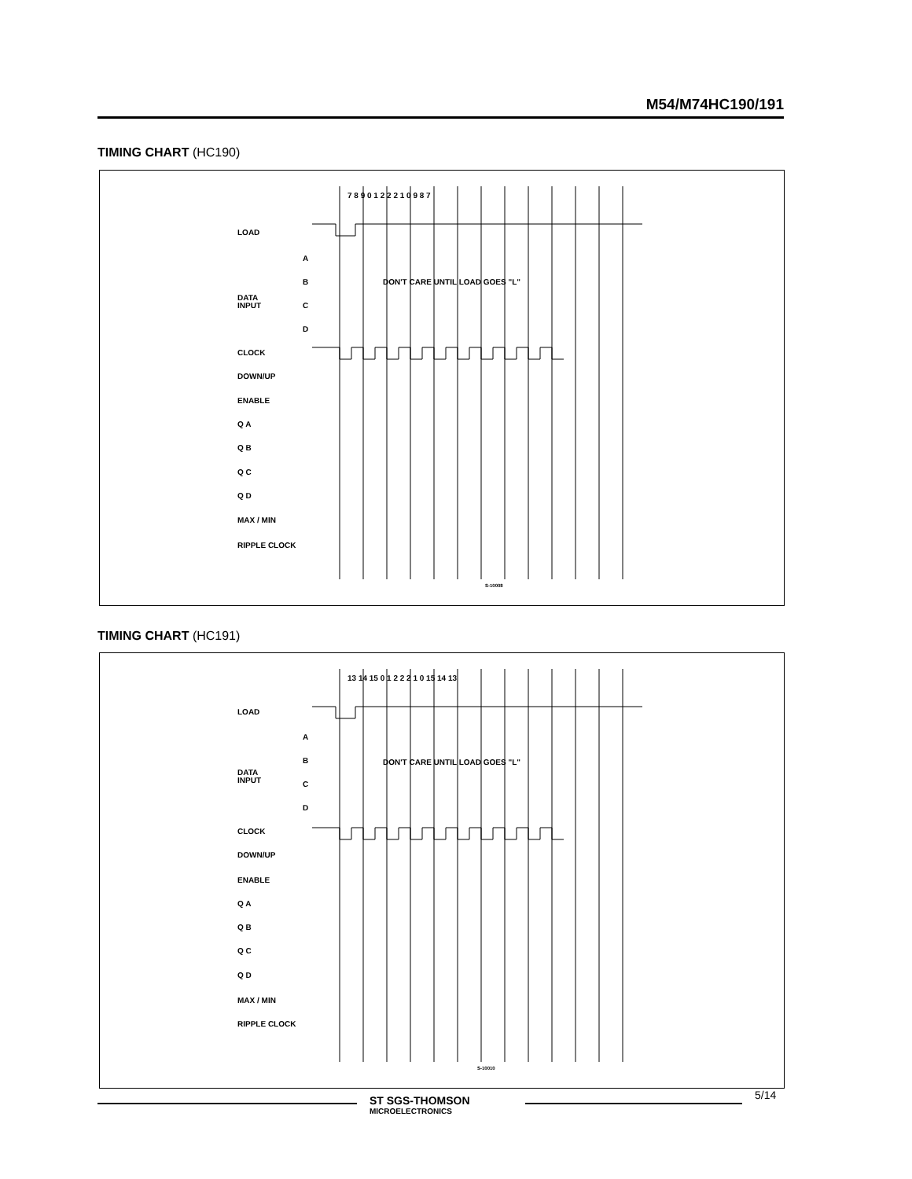M54/M74HC190/191
TIMING CHART (HC190)
LOAD
A
B
DATA
INPUT
C
D
CLOCK
DOWN/UP
ENABLE
Q A
Q B
Q C
Q D
MAX / MIN
RIPPLE CLOCK
DON'T CARE UNTIL LOAD GOES "L"
7 8 9 0 1 2 2 2 1 0 9 8 7
S-10008
TIMING CHART (HC191)
LOAD
A
B
DATA
INPUT
C
D
CLOCK
DOWN/UP
ENABLE
Q A
Q B
Q C
Q D
MAX / MIN
RIPPLE CLOCK
DON'T CARE UNTIL LOAD GOES "L"
13 14 15 0 1 2 2 2 1 0 15 14 13
S-10010
ST SGS-THOMSON
MICROELECTRONICS
5/14